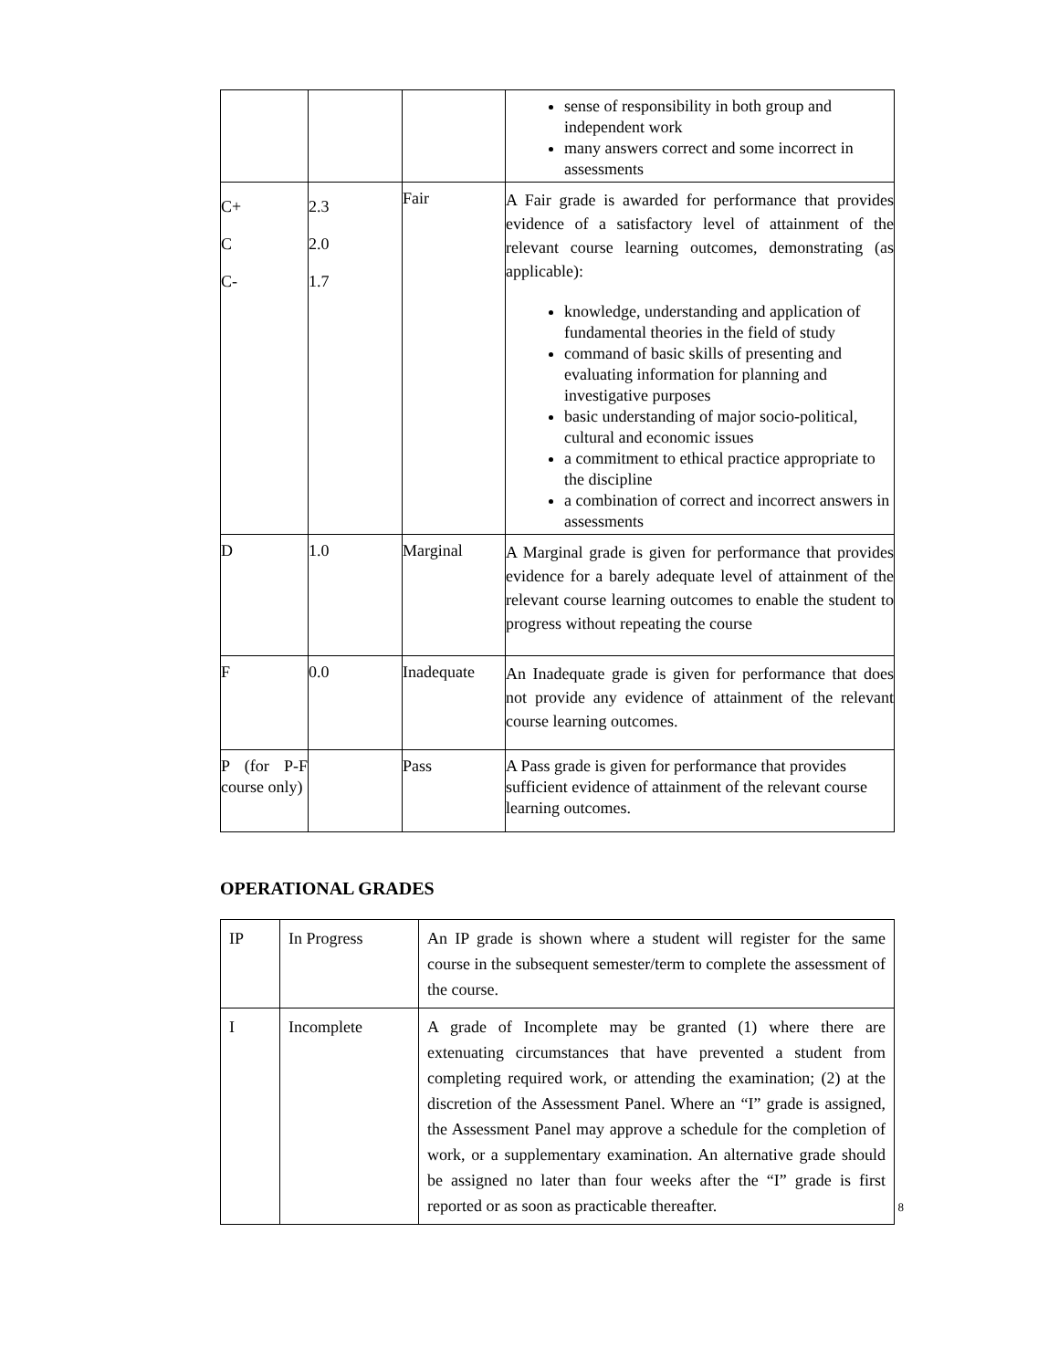| | | | sense of responsibility in both group and independent work many answers correct and some incorrect in assessments |
| C+ C C- | 2.3 2.0 1.7 | Fair | A Fair grade is awarded for performance that provides evidence of a satisfactory level of attainment of the relevant course learning outcomes, demonstrating (as applicable): knowledge, understanding and application of fundamental theories in the field of study command of basic skills of presenting and evaluating information for planning and investigative purposes basic understanding of major socio-political, cultural and economic issues a commitment to ethical practice appropriate to the discipline a combination of correct and incorrect answers in assessments |
| D | 1.0 | Marginal | A Marginal grade is given for performance that provides evidence for a barely adequate level of attainment of the relevant course learning outcomes to enable the student to progress without repeating the course |
| F | 0.0 | Inadequate | An Inadequate grade is given for performance that does not provide any evidence of attainment of the relevant course learning outcomes. |
| P (for P-F course only) | | Pass | A Pass grade is given for performance that provides sufficient evidence of attainment of the relevant course learning outcomes. |
OPERATIONAL GRADES
| IP | In Progress | An IP grade is shown where a student will register for the same course in the subsequent semester/term to complete the assessment of the course. |
| I | Incomplete | A grade of Incomplete may be granted (1) where there are extenuating circumstances that have prevented a student from completing required work, or attending the examination; (2) at the discretion of the Assessment Panel. Where an “I” grade is assigned, the Assessment Panel may approve a schedule for the completion of work, or a supplementary examination. An alternative grade should be assigned no later than four weeks after the “I” grade is first reported or as soon as practicable thereafter. |
8